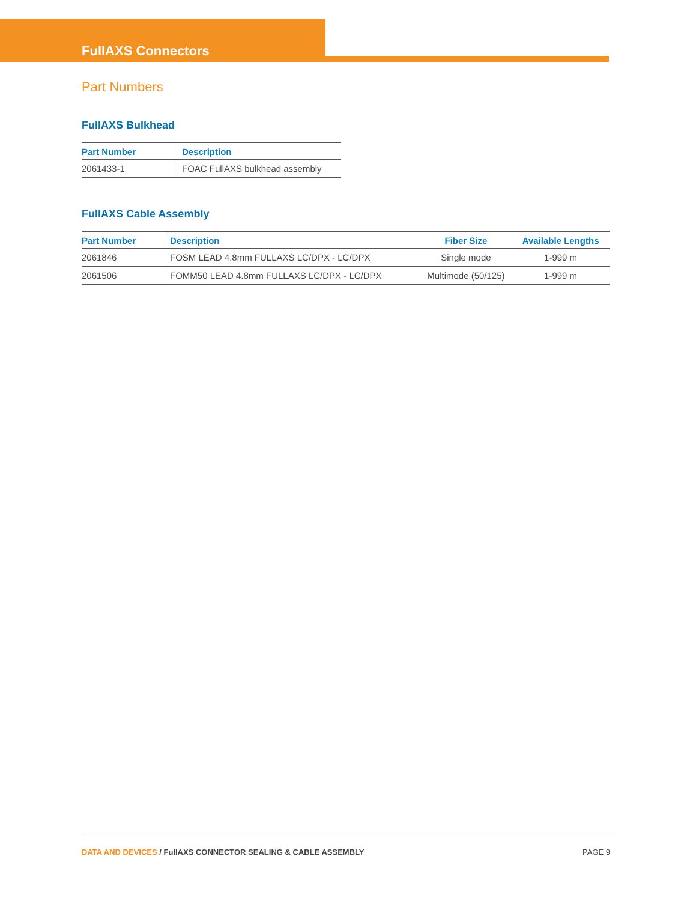FullAXS Connectors
Part Numbers
FullAXS Bulkhead
| Part Number | Description |
| --- | --- |
| 2061433-1 | FOAC FullAXS bulkhead assembly |
FullAXS Cable Assembly
| Part Number | Description | Fiber Size | Available Lengths |
| --- | --- | --- | --- |
| 2061846 | FOSM LEAD 4.8mm FULLAXS LC/DPX - LC/DPX | Single mode | 1-999 m |
| 2061506 | FOMM50 LEAD 4.8mm FULLAXS LC/DPX - LC/DPX | Multimode (50/125) | 1-999 m |
DATA AND DEVICES / FullAXS CONNECTOR SEALING & CABLE ASSEMBLY PAGE 9